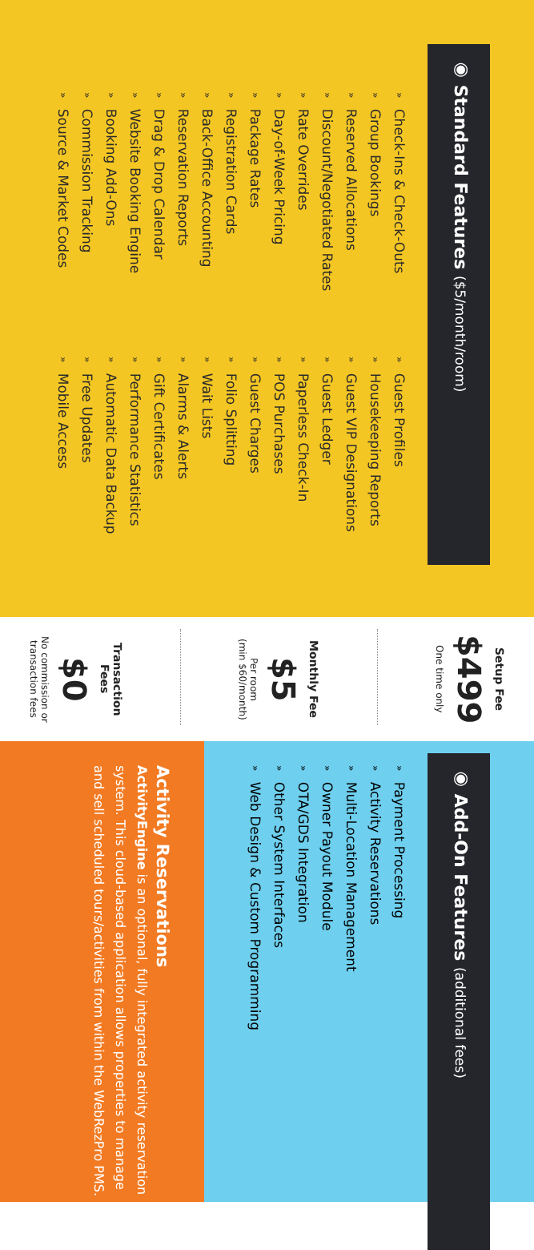◉ Standard Features ($5/month/room)
» Check-Ins & Check-Outs
» Group Bookings
» Reserved Allocations
» Discount/Negotiated Rates
» Rate Overrides
» Day-of-Week Pricing
» Package Rates
» Registration Cards
» Back-Office Accounting
» Reservation Reports
» Drag & Drop Calendar
» Website Booking Engine
» Booking Add-Ons
» Commission Tracking
» Source & Market Codes
» Guest Profiles
» Housekeeping Reports
» Guest VIP Designations
» Guest Ledger
» Paperless Check-In
» POS Purchases
» Guest Charges
» Folio Splitting
» Wait Lists
» Alarms & Alerts
» Gift Certificates
» Performance Statistics
» Automatic Data Backup
» Free Updates
» Mobile Access
Setup Fee
$499
One time only
Monthly Fee
$5
Per room
(min $60/month)
Transaction Fees
$0
No commission or
transaction fees
◉ Add-On Features (additional fees)
» Payment Processing
» Activity Reservations
» Multi-Location Management
» Owner Payout Module
» OTA/GDS Integration
» Other System Interfaces
» Web Design & Custom Programming
Activity Reservations
ActivityEngine is an optional, fully integrated activity reservation system. This cloud-based application allows properties to manage and sell scheduled tours/activities from within the WebRezPro PMS.